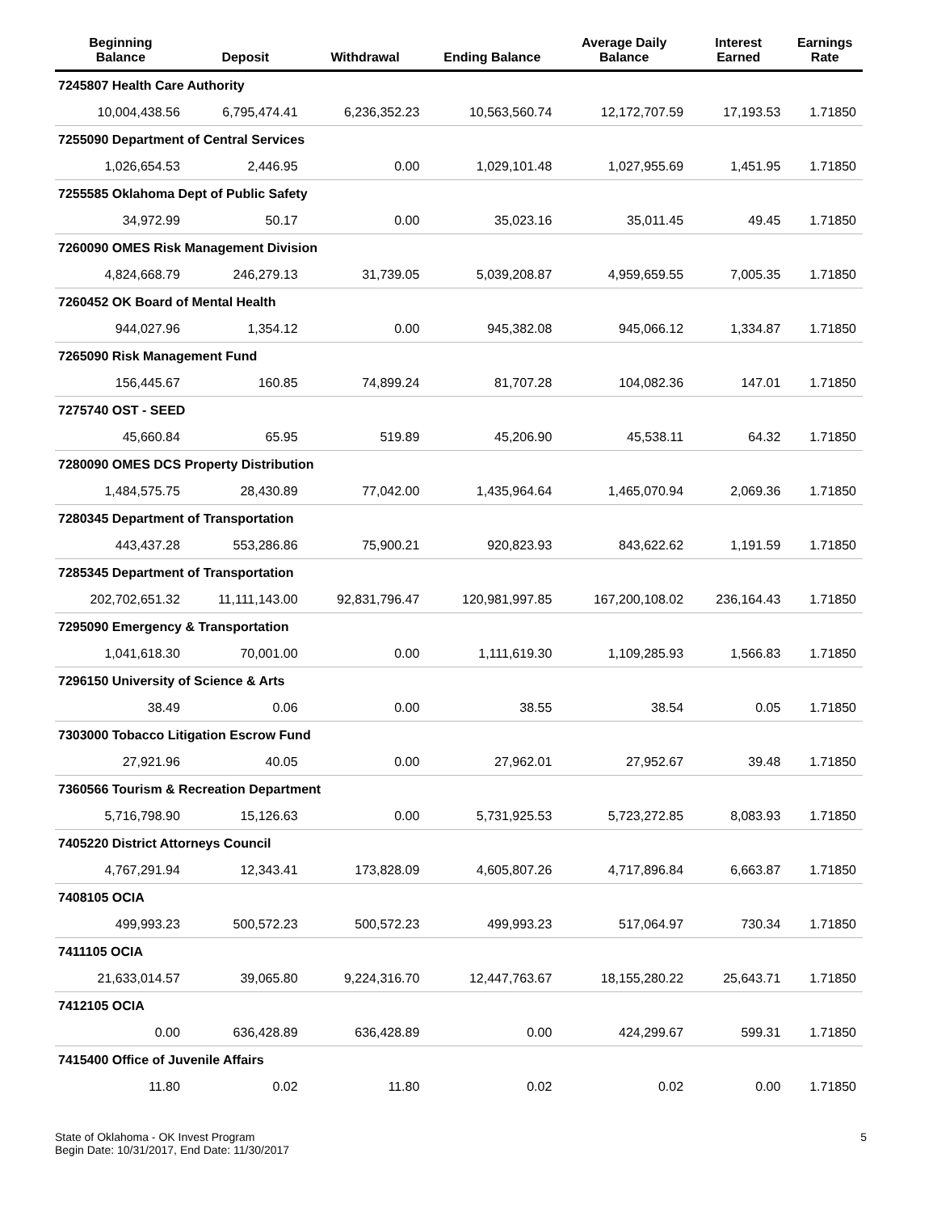| Beginning Balance | Deposit | Withdrawal | Ending Balance | Average Daily Balance | Interest Earned | Earnings Rate |
| --- | --- | --- | --- | --- | --- | --- |
| 7245807 Health Care Authority | | | | | | |
| 10,004,438.56 | 6,795,474.41 | 6,236,352.23 | 10,563,560.74 | 12,172,707.59 | 17,193.53 | 1.71850 |
| 7255090 Department of Central Services | | | | | | |
| 1,026,654.53 | 2,446.95 | 0.00 | 1,029,101.48 | 1,027,955.69 | 1,451.95 | 1.71850 |
| 7255585 Oklahoma Dept of Public Safety | | | | | | |
| 34,972.99 | 50.17 | 0.00 | 35,023.16 | 35,011.45 | 49.45 | 1.71850 |
| 7260090 OMES Risk Management Division | | | | | | |
| 4,824,668.79 | 246,279.13 | 31,739.05 | 5,039,208.87 | 4,959,659.55 | 7,005.35 | 1.71850 |
| 7260452 OK Board of Mental Health | | | | | | |
| 944,027.96 | 1,354.12 | 0.00 | 945,382.08 | 945,066.12 | 1,334.87 | 1.71850 |
| 7265090 Risk Management Fund | | | | | | |
| 156,445.67 | 160.85 | 74,899.24 | 81,707.28 | 104,082.36 | 147.01 | 1.71850 |
| 7275740 OST - SEED | | | | | | |
| 45,660.84 | 65.95 | 519.89 | 45,206.90 | 45,538.11 | 64.32 | 1.71850 |
| 7280090 OMES DCS Property Distribution | | | | | | |
| 1,484,575.75 | 28,430.89 | 77,042.00 | 1,435,964.64 | 1,465,070.94 | 2,069.36 | 1.71850 |
| 7280345 Department of Transportation | | | | | | |
| 443,437.28 | 553,286.86 | 75,900.21 | 920,823.93 | 843,622.62 | 1,191.59 | 1.71850 |
| 7285345 Department of Transportation | | | | | | |
| 202,702,651.32 | 11,111,143.00 | 92,831,796.47 | 120,981,997.85 | 167,200,108.02 | 236,164.43 | 1.71850 |
| 7295090 Emergency & Transportation | | | | | | |
| 1,041,618.30 | 70,001.00 | 0.00 | 1,111,619.30 | 1,109,285.93 | 1,566.83 | 1.71850 |
| 7296150 University of Science & Arts | | | | | | |
| 38.49 | 0.06 | 0.00 | 38.55 | 38.54 | 0.05 | 1.71850 |
| 7303000 Tobacco Litigation Escrow Fund | | | | | | |
| 27,921.96 | 40.05 | 0.00 | 27,962.01 | 27,952.67 | 39.48 | 1.71850 |
| 7360566 Tourism & Recreation Department | | | | | | |
| 5,716,798.90 | 15,126.63 | 0.00 | 5,731,925.53 | 5,723,272.85 | 8,083.93 | 1.71850 |
| 7405220 District Attorneys Council | | | | | | |
| 4,767,291.94 | 12,343.41 | 173,828.09 | 4,605,807.26 | 4,717,896.84 | 6,663.87 | 1.71850 |
| 7408105 OCIA | | | | | | |
| 499,993.23 | 500,572.23 | 500,572.23 | 499,993.23 | 517,064.97 | 730.34 | 1.71850 |
| 7411105 OCIA | | | | | | |
| 21,633,014.57 | 39,065.80 | 9,224,316.70 | 12,447,763.67 | 18,155,280.22 | 25,643.71 | 1.71850 |
| 7412105 OCIA | | | | | | |
| 0.00 | 636,428.89 | 636,428.89 | 0.00 | 424,299.67 | 599.31 | 1.71850 |
| 7415400 Office of Juvenile Affairs | | | | | | |
| 11.80 | 0.02 | 11.80 | 0.02 | 0.02 | 0.00 | 1.71850 |
State of Oklahoma - OK Invest Program
Begin Date: 10/31/2017, End Date: 11/30/2017
5